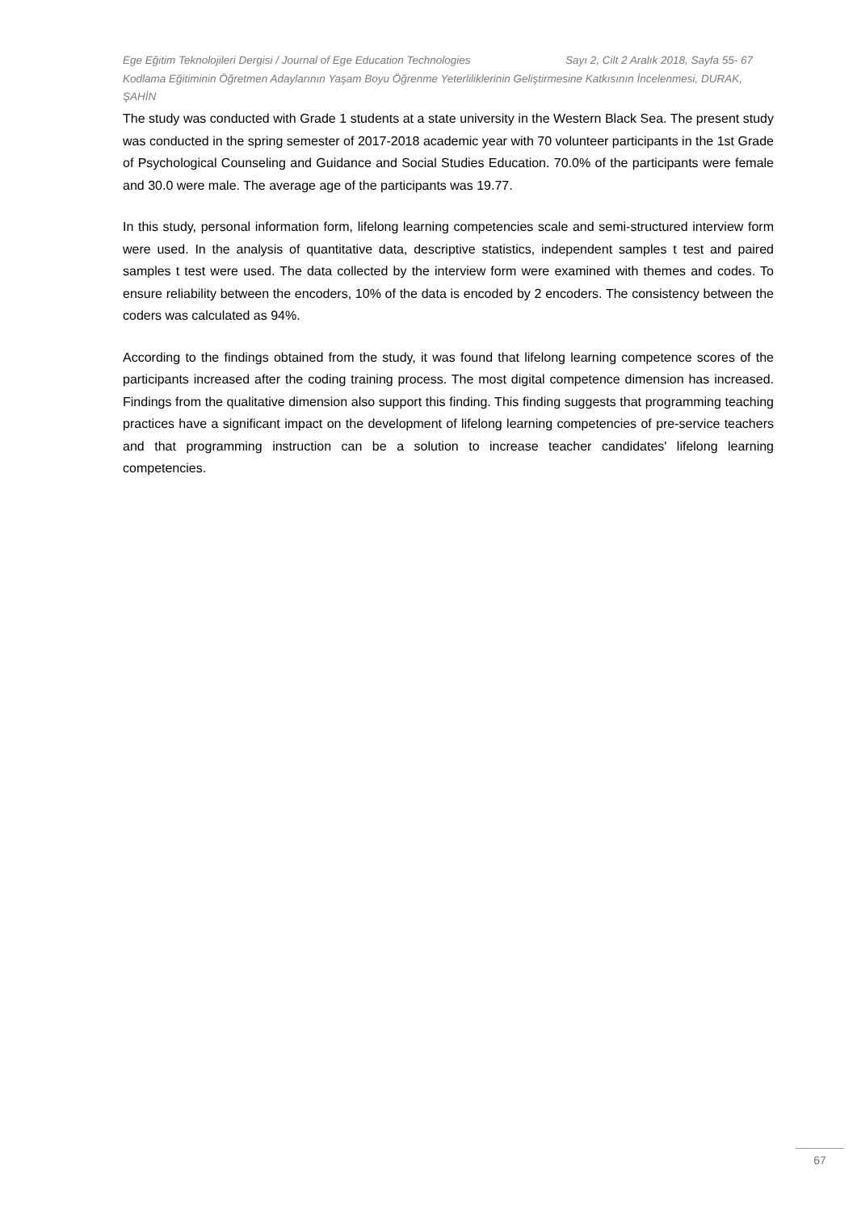Ege Eğitim Teknolojileri Dergisi / Journal of Ege Education Technologies Sayı 2, Cilt 2 Aralık 2018, Sayfa 55- 67
Kodlama Eğitiminin Öğretmen Adaylarının Yaşam Boyu Öğrenme Yeterliliklerinin Geliştirmesine Katkısının İncelenmesi, DURAK, ŞAHİN
The study was conducted with Grade 1 students at a state university in the Western Black Sea. The present study was conducted in the spring semester of 2017-2018 academic year with 70 volunteer participants in the 1st Grade of Psychological Counseling and Guidance and Social Studies Education. 70.0% of the participants were female and 30.0 were male. The average age of the participants was 19.77.
In this study, personal information form, lifelong learning competencies scale and semi-structured interview form were used. In the analysis of quantitative data, descriptive statistics, independent samples t test and paired samples t test were used. The data collected by the interview form were examined with themes and codes. To ensure reliability between the encoders, 10% of the data is encoded by 2 encoders. The consistency between the coders was calculated as 94%.
According to the findings obtained from the study, it was found that lifelong learning competence scores of the participants increased after the coding training process. The most digital competence dimension has increased. Findings from the qualitative dimension also support this finding. This finding suggests that programming teaching practices have a significant impact on the development of lifelong learning competencies of pre-service teachers and that programming instruction can be a solution to increase teacher candidates' lifelong learning competencies.
67